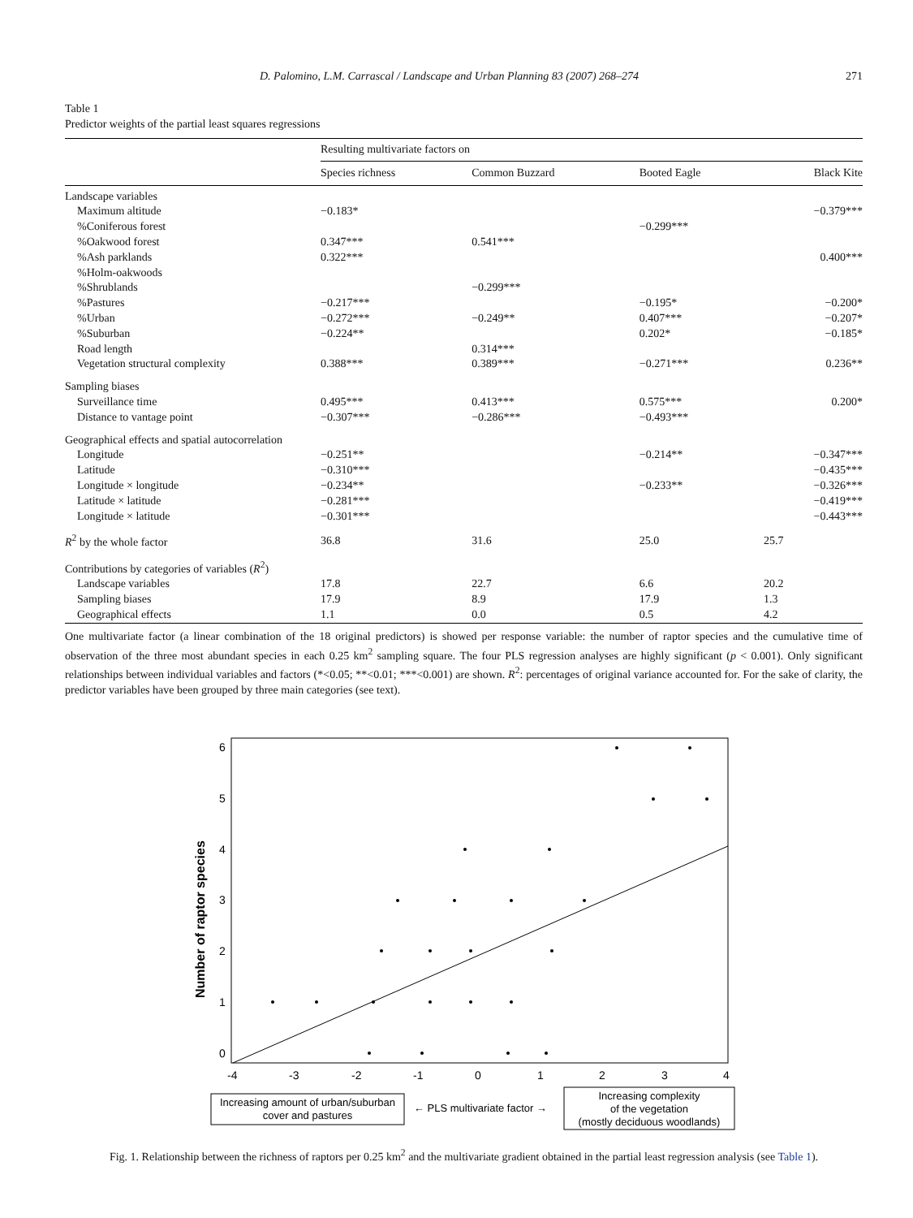D. Palomino, L.M. Carrascal / Landscape and Urban Planning 83 (2007) 268–274 271
Table 1
Predictor weights of the partial least squares regressions
| | Resulting multivariate factors on | | | |
| | Species richness | Common Buzzard | Booted Eagle | Black Kite |
| Landscape variables | | | | |
| Maximum altitude | −0.183* | | | −0.379*** |
| %Coniferous forest | | | −0.299*** | |
| %Oakwood forest | 0.347*** | 0.541*** | | |
| %Ash parklands | 0.322*** | | | 0.400*** |
| %Holm-oakwoods | | | | |
| %Shrublands | | −0.299*** | | |
| %Pastures | −0.217*** | | −0.195* | −0.200* |
| %Urban | −0.272*** | −0.249** | 0.407*** | −0.207* |
| %Suburban | −0.224** | | 0.202* | −0.185* |
| Road length | | 0.314*** | | |
| Vegetation structural complexity | 0.388*** | 0.389*** | −0.271*** | 0.236** |
| Sampling biases | | | | |
| Surveillance time | 0.495*** | 0.413*** | 0.575*** | 0.200* |
| Distance to vantage point | −0.307*** | −0.286*** | −0.493*** | |
| Geographical effects and spatial autocorrelation | | | | |
| Longitude | −0.251** | | −0.214** | −0.347*** |
| Latitude | −0.310*** | | | −0.435*** |
| Longitude × longitude | −0.234** | | −0.233** | −0.326*** |
| Latitude × latitude | −0.281*** | | | −0.419*** |
| Longitude × latitude | −0.301*** | | | −0.443*** |
| R<sup>2</sup> by the whole factor | 36.8 | 31.6 | 25.0 | 25.7 |
| Contributions by categories of variables ( R<sup>2</sup>) | | | | |
| Landscape variables | 17.8 | 22.7 | 6.6 | 20.2 |
| Sampling biases | 17.9 | 8.9 | 17.9 | 1.3 |
| Geographical effects | 1.1 | 0.0 | 0.5 | 4.2 |
One multivariate factor (a linear combination of the 18 original predictors) is showed per response variable: the number of raptor species and the cumulative time of observation of the three most abundant species in each 0.25 km<sup>2</sup> sampling square. The four PLS regression analyses are highly significant (p < 0.001). Only significant relationships between individual variables and factors (*<0.05; **<0.01; ***<0.001) are shown. R<sup>2</sup>: percentages of original variance accounted for. For the sake of clarity, the predictor variables have been grouped by three main categories (see text).
6
5
4
3
2
1
0
Number of raptor species
-4
-3
-2
-1
0
1
2
3
4
Increasing amount of urban/suburban
cover and pastures
← PLS multivariate factor →
Increasing complexity
of the vegetation
(mostly deciduous woodlands)
Fig. 1. Relationship between the richness of raptors per 0.25 km<sup>2</sup> and the multivariate gradient obtained in the partial least regression analysis (see Table 1).